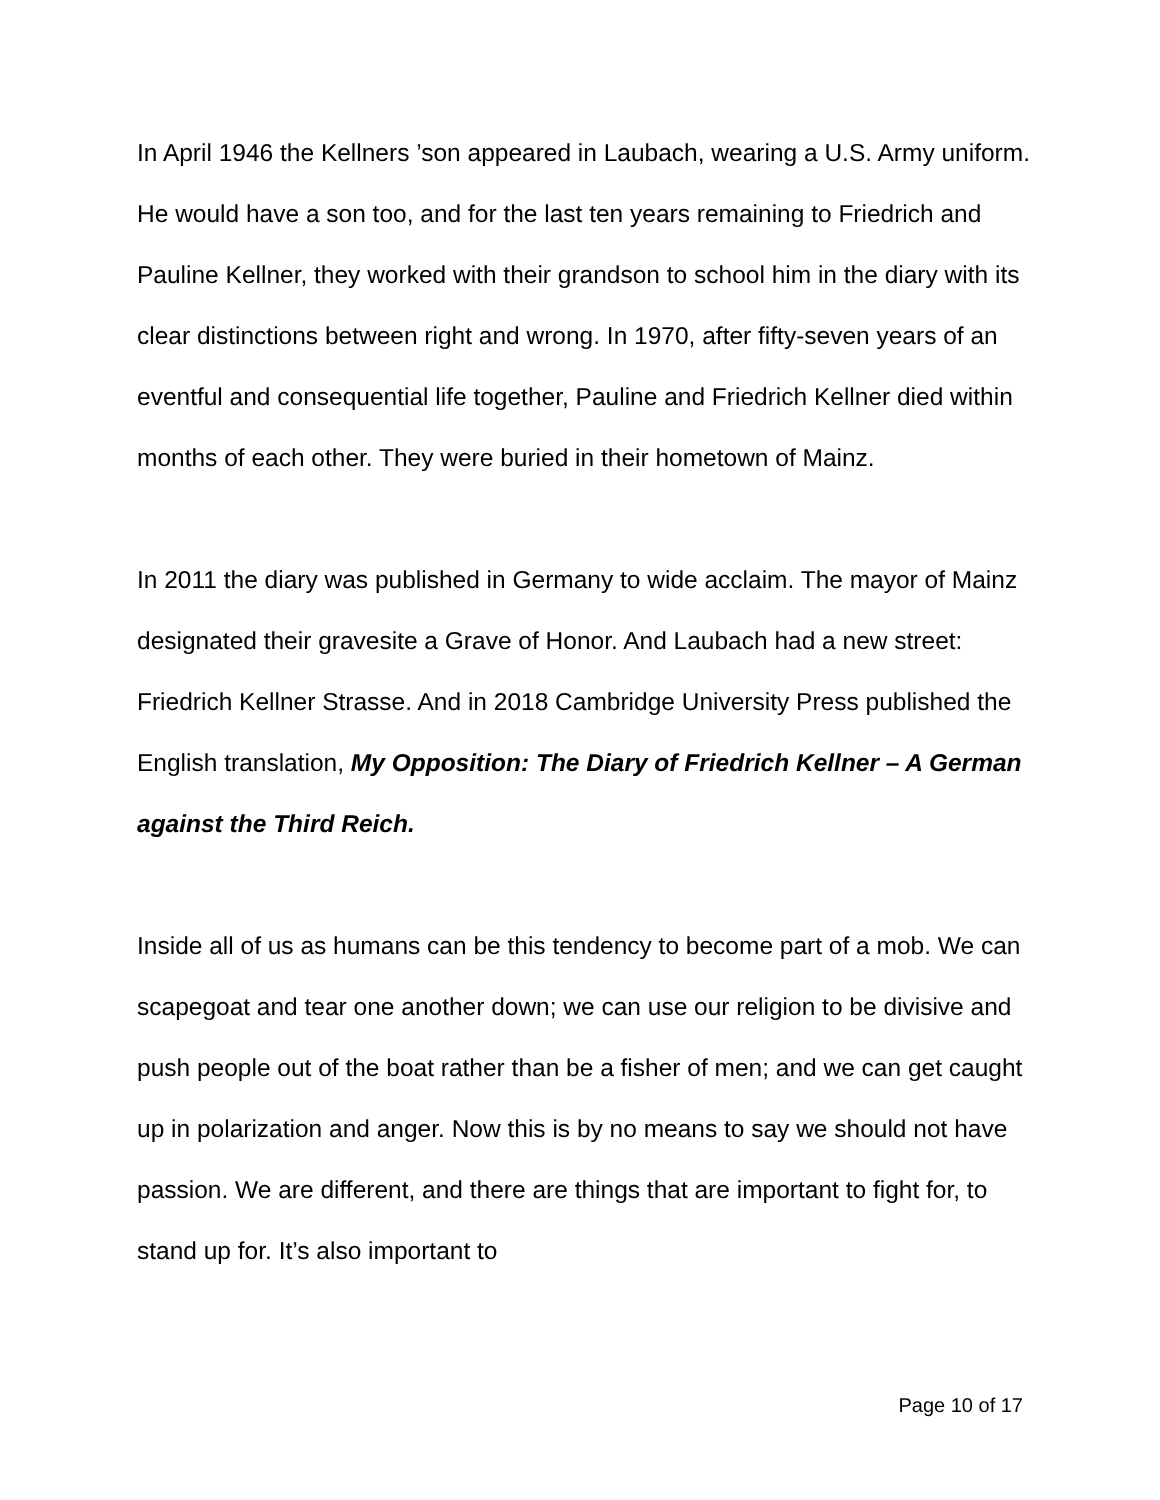In April 1946 the Kellners ’son appeared in Laubach, wearing a U.S. Army uniform. He would have a son too, and for the last ten years remaining to Friedrich and Pauline Kellner, they worked with their grandson to school him in the diary with its clear distinctions between right and wrong. In 1970, after fifty-seven years of an eventful and consequential life together, Pauline and Friedrich Kellner died within months of each other. They were buried in their hometown of Mainz.
In 2011 the diary was published in Germany to wide acclaim. The mayor of Mainz designated their gravesite a Grave of Honor. And Laubach had a new street: Friedrich Kellner Strasse. And in 2018 Cambridge University Press published the English translation, My Opposition: The Diary of Friedrich Kellner – A German against the Third Reich.
Inside all of us as humans can be this tendency to become part of a mob. We can scapegoat and tear one another down; we can use our religion to be divisive and push people out of the boat rather than be a fisher of men; and we can get caught up in polarization and anger. Now this is by no means to say we should not have passion. We are different, and there are things that are important to fight for, to stand up for. It’s also important to
Page 10 of 17